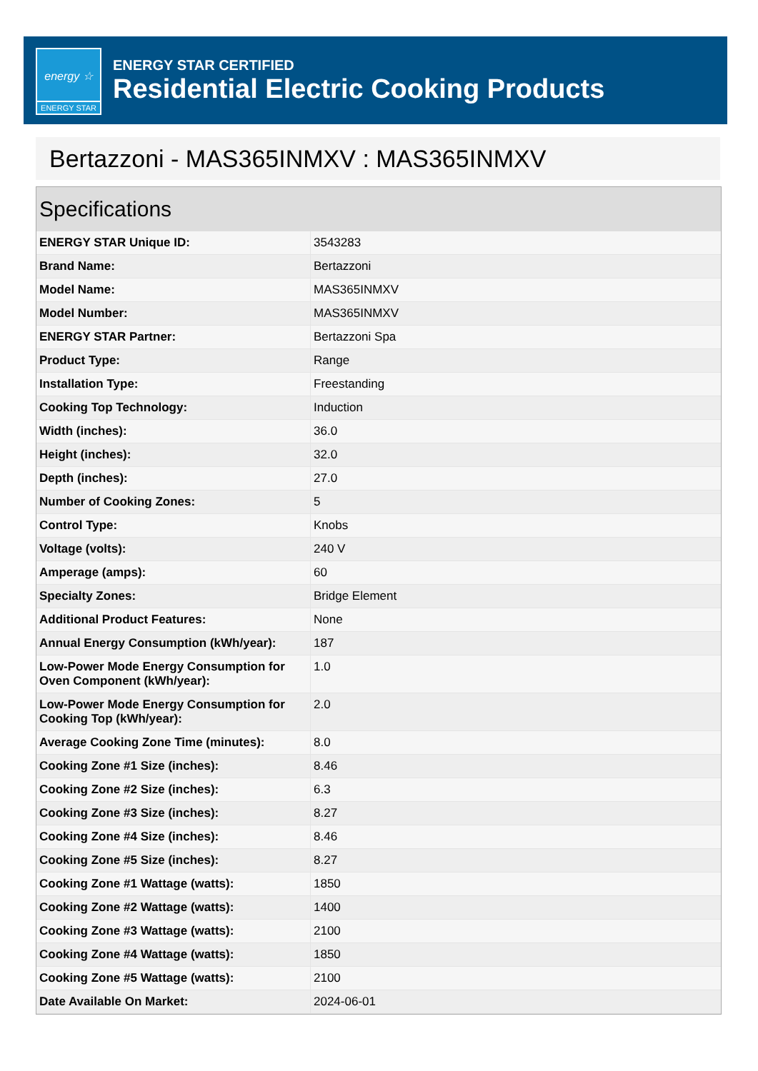energy ☆
ENERGY STAR
ENERGY STAR CERTIFIED
Residential Electric Cooking Products
Bertazzoni - MAS365INMXV : MAS365INMXV
Specifications
| ENERGY STAR Unique ID: | 3543283 |
| Brand Name: | Bertazzoni |
| Model Name: | MAS365INMXV |
| Model Number: | MAS365INMXV |
| ENERGY STAR Partner: | Bertazzoni Spa |
| Product Type: | Range |
| Installation Type: | Freestanding |
| Cooking Top Technology: | Induction |
| Width (inches): | 36.0 |
| Height (inches): | 32.0 |
| Depth (inches): | 27.0 |
| Number of Cooking Zones: | 5 |
| Control Type: | Knobs |
| Voltage (volts): | 240 V |
| Amperage (amps): | 60 |
| Specialty Zones: | Bridge Element |
| Additional Product Features: | None |
| Annual Energy Consumption (kWh/year): | 187 |
| Low-Power Mode Energy Consumption for Oven Component (kWh/year): | 1.0 |
| Low-Power Mode Energy Consumption for Cooking Top (kWh/year): | 2.0 |
| Average Cooking Zone Time (minutes): | 8.0 |
| Cooking Zone #1 Size (inches): | 8.46 |
| Cooking Zone #2 Size (inches): | 6.3 |
| Cooking Zone #3 Size (inches): | 8.27 |
| Cooking Zone #4 Size (inches): | 8.46 |
| Cooking Zone #5 Size (inches): | 8.27 |
| Cooking Zone #1 Wattage (watts): | 1850 |
| Cooking Zone #2 Wattage (watts): | 1400 |
| Cooking Zone #3 Wattage (watts): | 2100 |
| Cooking Zone #4 Wattage (watts): | 1850 |
| Cooking Zone #5 Wattage (watts): | 2100 |
| Date Available On Market: | 2024-06-01 |